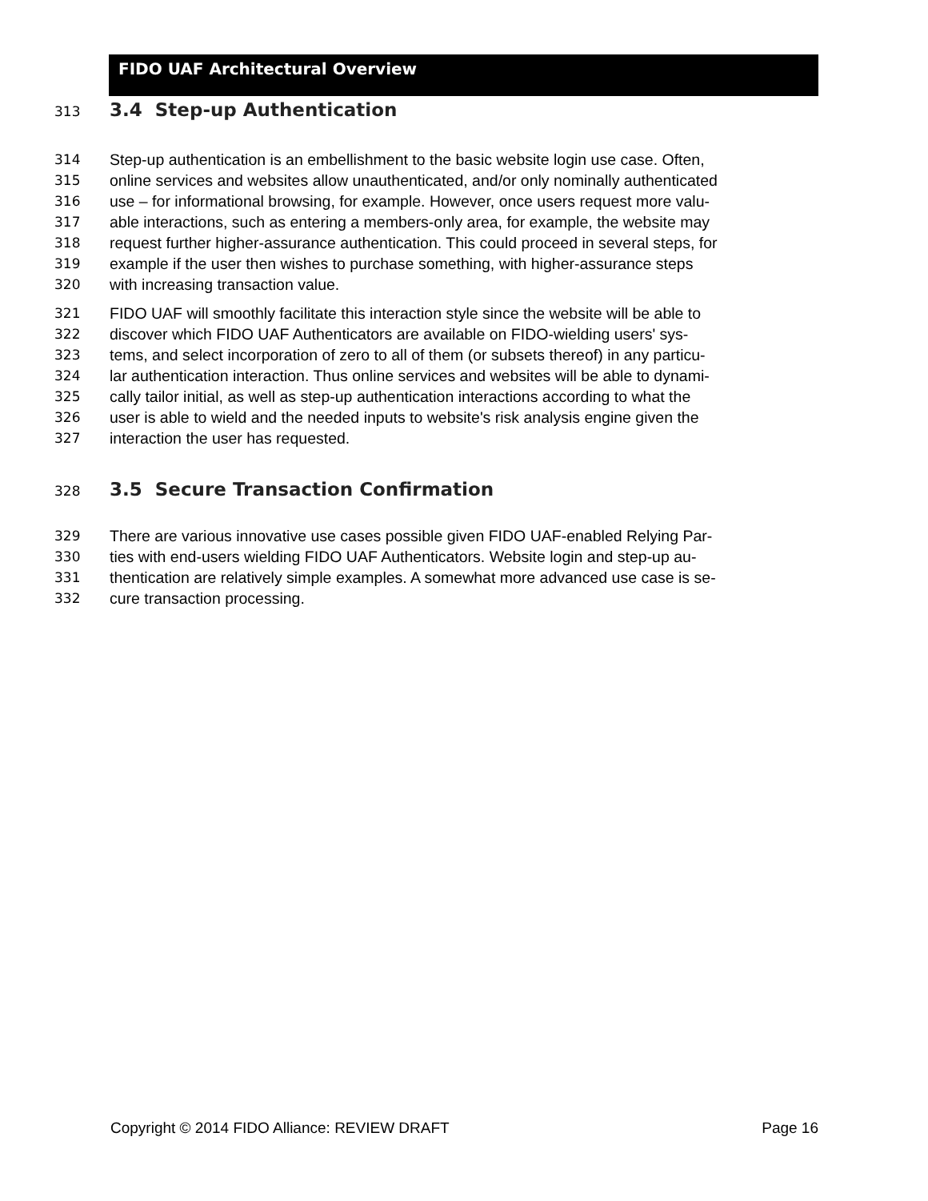FIDO UAF Architectural Overview
313 3.4 Step-up Authentication
314 Step-up authentication is an embellishment to the basic website login use case. Often,
315 online services and websites allow unauthenticated, and/or only nominally authenticated
316 use – for informational browsing, for example. However, once users request more valu-
317 able interactions, such as entering a members-only area, for example, the website may
318 request further higher-assurance authentication. This could proceed in several steps, for
319 example if the user then wishes to purchase something, with higher-assurance steps
320 with increasing transaction value.
321 FIDO UAF will smoothly facilitate this interaction style since the website will be able to
322 discover which FIDO UAF Authenticators are available on FIDO-wielding users' sys-
323 tems, and select incorporation of zero to all of them (or subsets thereof) in any particu-
324 lar authentication interaction. Thus online services and websites will be able to dynami-
325 cally tailor initial, as well as step-up authentication interactions according to what the
326 user is able to wield and the needed inputs to website's risk analysis engine given the
327 interaction the user has requested.
328 3.5 Secure Transaction Confirmation
329 There are various innovative use cases possible given FIDO UAF-enabled Relying Par-
330 ties with end-users wielding FIDO UAF Authenticators. Website login and step-up au-
331 thentication are relatively simple examples. A somewhat more advanced use case is se-
332 cure transaction processing.
Copyright © 2014 FIDO Alliance: REVIEW DRAFT Page 16